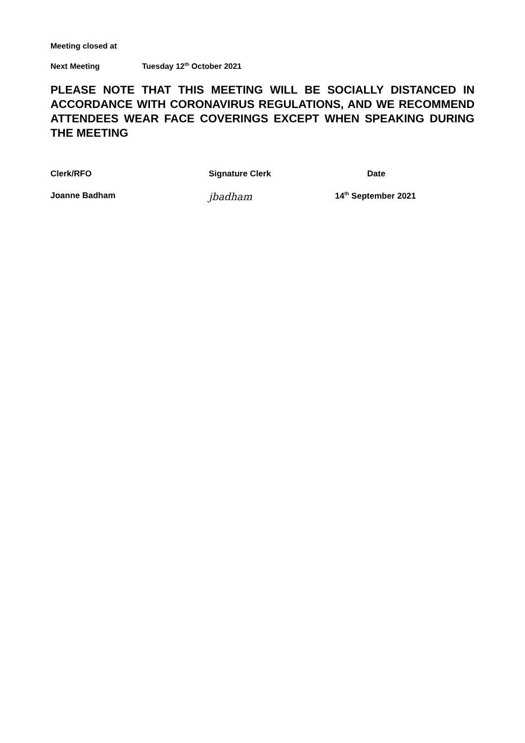Meeting closed at
Next Meeting Tuesday 12<sup>th</sup> October 2021
PLEASE NOTE THAT THIS MEETING WILL BE SOCIALLY DISTANCED IN ACCORDANCE WITH CORONAVIRUS REGULATIONS, AND WE RECOMMEND ATTENDEES WEAR FACE COVERINGS EXCEPT WHEN SPEAKING DURING THE MEETING
Clerk/RFO Signature Clerk Date
Joanne Badham
jbadham
14<sup>th</sup> September 2021